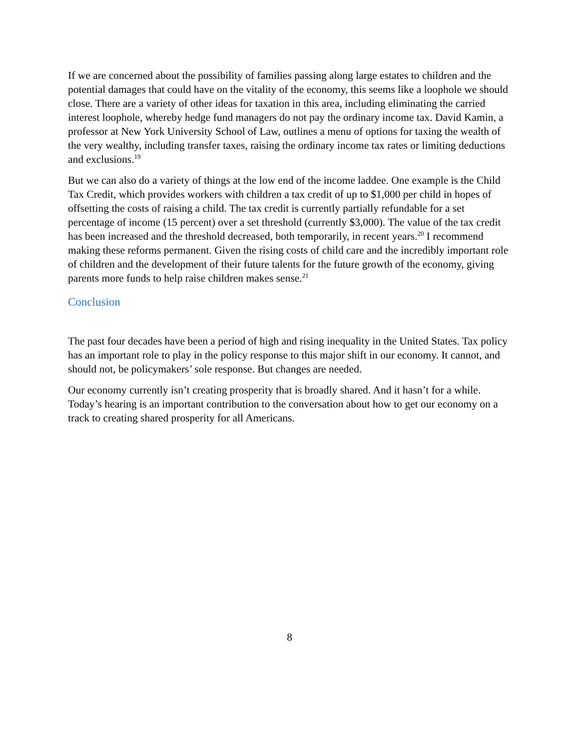If we are concerned about the possibility of families passing along large estates to children and the potential damages that could have on the vitality of the economy, this seems like a loophole we should close. There are a variety of other ideas for taxation in this area, including eliminating the carried interest loophole, whereby hedge fund managers do not pay the ordinary income tax. David Kamin, a professor at New York University School of Law, outlines a menu of options for taxing the wealth of the very wealthy, including transfer taxes, raising the ordinary income tax rates or limiting deductions and exclusions.<sup>19</sup>
But we can also do a variety of things at the low end of the income laddee. One example is the Child Tax Credit, which provides workers with children a tax credit of up to $1,000 per child in hopes of offsetting the costs of raising a child. The tax credit is currently partially refundable for a set percentage of income (15 percent) over a set threshold (currently $3,000). The value of the tax credit has been increased and the threshold decreased, both temporarily, in recent years.<sup>20</sup> I recommend making these reforms permanent. Given the rising costs of child care and the incredibly important role of children and the development of their future talents for the future growth of the economy, giving parents more funds to help raise children makes sense.<sup>21</sup>
Conclusion
The past four decades have been a period of high and rising inequality in the United States. Tax policy has an important role to play in the policy response to this major shift in our economy. It cannot, and should not, be policymakers’ sole response. But changes are needed.
Our economy currently isn’t creating prosperity that is broadly shared. And it hasn’t for a while. Today’s hearing is an important contribution to the conversation about how to get our economy on a track to creating shared prosperity for all Americans.
8